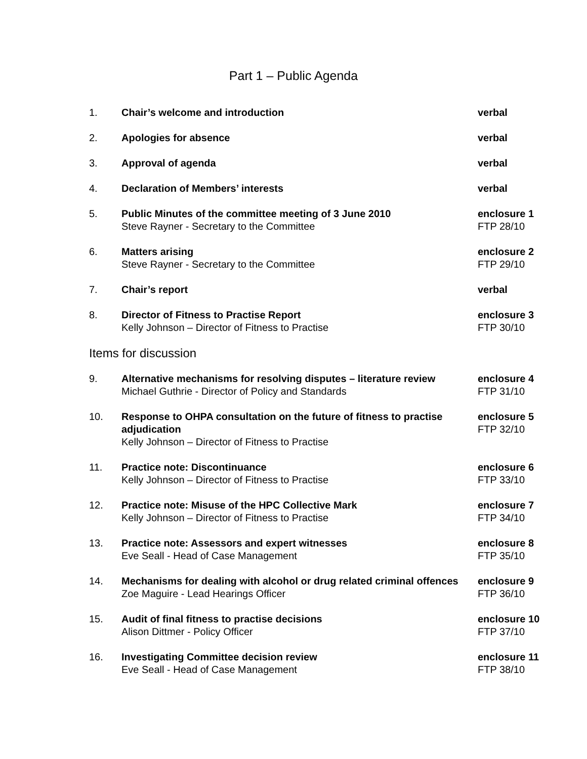Part 1 – Public Agenda
| 1. | Chair’s welcome and introduction | verbal |
| 2. | Apologies for absence | verbal |
| 3. | Approval of agenda | verbal |
| 4. | Declaration of Members’ interests | verbal |
| 5. | Public Minutes of the committee meeting of 3 June 2010 Steve Rayner - Secretary to the Committee | enclosure 1 FTP 28/10 |
| 6. | Matters arising Steve Rayner - Secretary to the Committee | enclosure 2 FTP 29/10 |
| 7. | Chair’s report | verbal |
| 8. | Director of Fitness to Practise Report Kelly Johnson – Director of Fitness to Practise | enclosure 3 FTP 30/10 |
| Items for discussion | | |
| 9. | Alternative mechanisms for resolving disputes – literature review Michael Guthrie - Director of Policy and Standards | enclosure 4 FTP 31/10 |
| 10. | Response to OHPA consultation on the future of fitness to practise adjudication Kelly Johnson – Director of Fitness to Practise | enclosure 5 FTP 32/10 |
| 11. | Practice note: Discontinuance Kelly Johnson – Director of Fitness to Practise | enclosure 6 FTP 33/10 |
| 12. | Practice note: Misuse of the HPC Collective Mark Kelly Johnson – Director of Fitness to Practise | enclosure 7 FTP 34/10 |
| 13. | Practice note: Assessors and expert witnesses Eve Seall - Head of Case Management | enclosure 8 FTP 35/10 |
| 14. | Mechanisms for dealing with alcohol or drug related criminal offences Zoe Maguire - Lead Hearings Officer | enclosure 9 FTP 36/10 |
| 15. | Audit of final fitness to practise decisions Alison Dittmer - Policy Officer | enclosure 10 FTP 37/10 |
| 16. | Investigating Committee decision review Eve Seall - Head of Case Management | enclosure 11 FTP 38/10 |